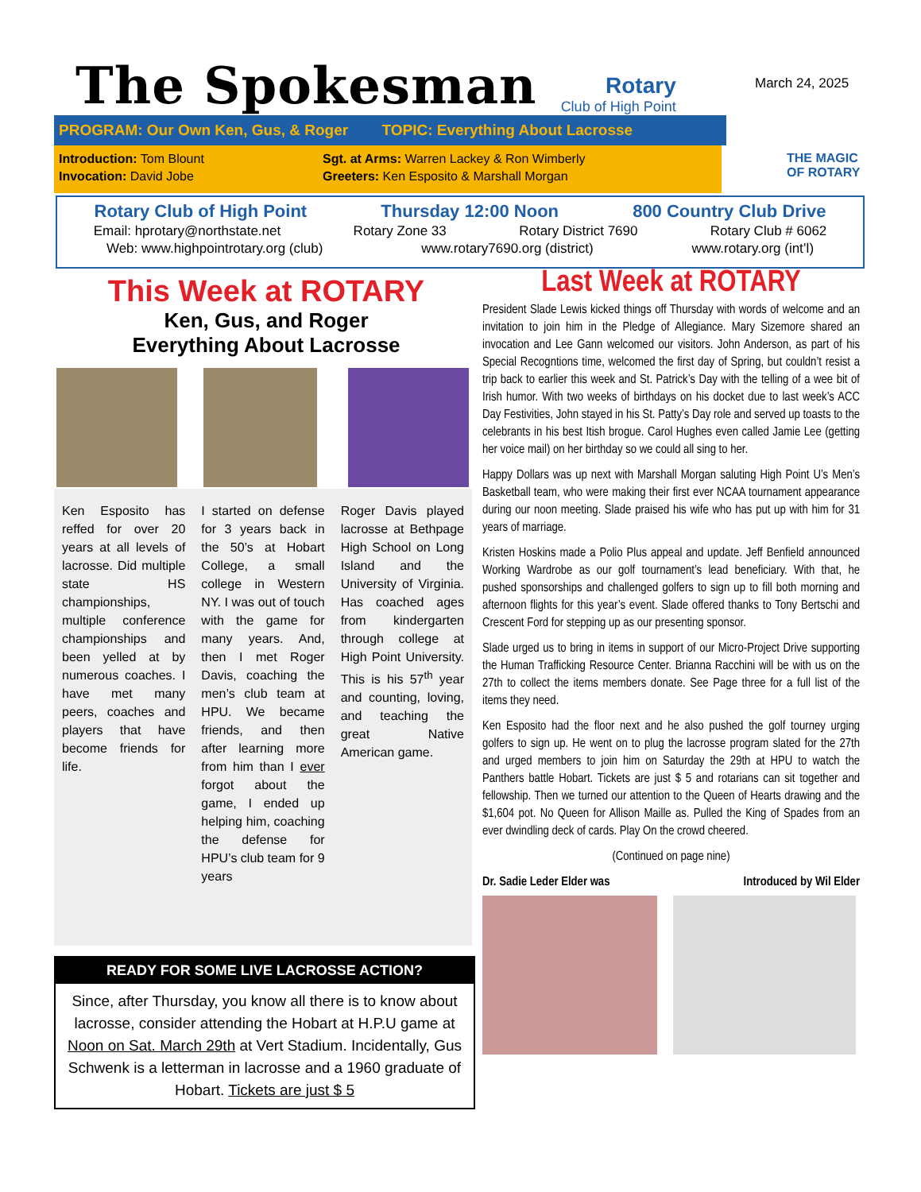The Spokesman Rotary
Club of High Point
March 24, 2025
PROGRAM: Our Own Ken, Gus, & Roger TOPIC: Everything About Lacrosse
Introduction: Tom Blount
Invocation: David Jobe
Sgt. at Arms: Warren Lackey & Ron Wimberly
Greeters: Ken Esposito & Marshall Morgan
THE MAGIC
OF ROTARY
Rotary Club of High Point Thursday 12:00 Noon 800 Country Club Drive
Email: hprotary@northstate.net Rotary Zone 33 Rotary District 7690 Rotary Club # 6062
Web: www.highpointrotary.org (club) www.rotary7690.org (district) www.rotary.org (int’l)
This Week at ROTARY
Ken, Gus, and Roger
Everything About Lacrosse
Ken Esposito has reffed for over 20 years at all levels of lacrosse. Did multiple state HS championships, multiple conference championships and been yelled at by numerous coaches. I have met many peers, coaches and players that have become friends for life.
I started on defense for 3 years back in the 50’s at Hobart College, a small college in Western NY. I was out of touch with the game for many years. And, then I met Roger Davis, coaching the men’s club team at HPU. We became friends, and then after learning more from him than I ever forgot about the game, I ended up helping him, coaching the defense for HPU’s club team for 9 years
Roger Davis played lacrosse at Bethpage High School on Long Island and the University of Virginia. Has coached ages from kindergarten through college at High Point University. This is his 57<sup>th</sup> year and counting, loving, and teaching the great Native American game.
READY FOR SOME LIVE LACROSSE ACTION?
Since, after Thursday, you know all there is to know about lacrosse, consider attending the Hobart at H.P.U game at Noon on Sat. March 29th at Vert Stadium. Incidentally, Gus Schwenk is a letterman in lacrosse and a 1960 graduate of Hobart. Tickets are just $ 5
Last Week at ROTARY
President Slade Lewis kicked things off Thursday with words of welcome and an invitation to join him in the Pledge of Allegiance. Mary Sizemore shared an invocation and Lee Gann welcomed our visitors. John Anderson, as part of his Special Recogntions time, welcomed the first day of Spring, but couldn’t resist a trip back to earlier this week and St. Patrick’s Day with the telling of a wee bit of Irish humor. With two weeks of birthdays on his docket due to last week’s ACC Day Festivities, John stayed in his St. Patty’s Day role and served up toasts to the celebrants in his best Itish brogue. Carol Hughes even called Jamie Lee (getting her voice mail) on her birthday so we could all sing to her.
Happy Dollars was up next with Marshall Morgan saluting High Point U’s Men’s Basketball team, who were making their first ever NCAA tournament appearance during our noon meeting. Slade praised his wife who has put up with him for 31 years of marriage.
Kristen Hoskins made a Polio Plus appeal and update. Jeff Benfield announced Working Wardrobe as our golf tournament’s lead beneficiary. With that, he pushed sponsorships and challenged golfers to sign up to fill both morning and afternoon flights for this year’s event. Slade offered thanks to Tony Bertschi and Crescent Ford for stepping up as our presenting sponsor.
Slade urged us to bring in items in support of our Micro-Project Drive supporting the Human Trafficking Resource Center. Brianna Racchini will be with us on the 27th to collect the items members donate. See Page three for a full list of the items they need.
Ken Esposito had the floor next and he also pushed the golf tourney urging golfers to sign up. He went on to plug the lacrosse program slated for the 27th and urged members to join him on Saturday the 29th at HPU to watch the Panthers battle Hobart. Tickets are just $ 5 and rotarians can sit together and fellowship. Then we turned our attention to the Queen of Hearts drawing and the $1,604 pot. No Queen for Allison Maille as. Pulled the King of Spades from an ever dwindling deck of cards. Play On the crowd cheered.
(Continued on page nine)
Dr. Sadie Leder Elder was Introduced by Wil Elder